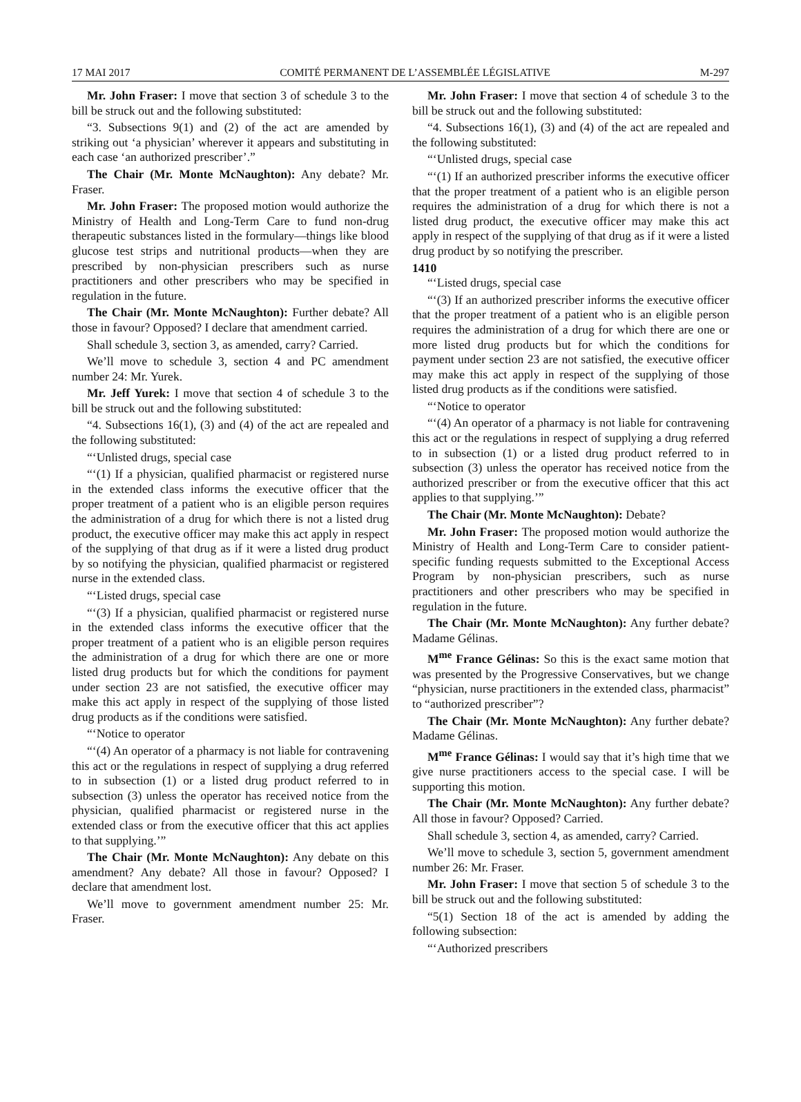17 MAI 2017 COMITÉ PERMANENT DE L’ASSEMBLÉE LÉGISLATIVE M-297
Mr. John Fraser: I move that section 3 of schedule 3 to the bill be struck out and the following substituted:
“3. Subsections 9(1) and (2) of the act are amended by striking out ‘a physician’ wherever it appears and substituting in each case ‘an authorized prescriber’.”
The Chair (Mr. Monte McNaughton): Any debate? Mr. Fraser.
Mr. John Fraser: The proposed motion would authorize the Ministry of Health and Long-Term Care to fund non-drug therapeutic substances listed in the formulary—things like blood glucose test strips and nutritional products—when they are prescribed by non-physician prescribers such as nurse practitioners and other prescribers who may be specified in regulation in the future.
The Chair (Mr. Monte McNaughton): Further debate? All those in favour? Opposed? I declare that amendment carried.
Shall schedule 3, section 3, as amended, carry? Carried.
We’ll move to schedule 3, section 4 and PC amendment number 24: Mr. Yurek.
Mr. Jeff Yurek: I move that section 4 of schedule 3 to the bill be struck out and the following substituted:
“4. Subsections 16(1), (3) and (4) of the act are repealed and the following substituted:
“‘Unlisted drugs, special case
“‘(1) If a physician, qualified pharmacist or registered nurse in the extended class informs the executive officer that the proper treatment of a patient who is an eligible person requires the administration of a drug for which there is not a listed drug product, the executive officer may make this act apply in respect of the supplying of that drug as if it were a listed drug product by so notifying the physician, qualified pharmacist or registered nurse in the extended class.
“‘Listed drugs, special case
“‘(3) If a physician, qualified pharmacist or registered nurse in the extended class informs the executive officer that the proper treatment of a patient who is an eligible person requires the administration of a drug for which there are one or more listed drug products but for which the conditions for payment under section 23 are not satisfied, the executive officer may make this act apply in respect of the supplying of those listed drug products as if the conditions were satisfied.
“‘Notice to operator
“‘(4) An operator of a pharmacy is not liable for contravening this act or the regulations in respect of supplying a drug referred to in subsection (1) or a listed drug product referred to in subsection (3) unless the operator has received notice from the physician, qualified pharmacist or registered nurse in the extended class or from the executive officer that this act applies to that supplying.’”
The Chair (Mr. Monte McNaughton): Any debate on this amendment? Any debate? All those in favour? Opposed? I declare that amendment lost.
We’ll move to government amendment number 25: Mr. Fraser.
Mr. John Fraser: I move that section 4 of schedule 3 to the bill be struck out and the following substituted:
“4. Subsections 16(1), (3) and (4) of the act are repealed and the following substituted:
“‘Unlisted drugs, special case
“‘(1) If an authorized prescriber informs the executive officer that the proper treatment of a patient who is an eligible person requires the administration of a drug for which there is not a listed drug product, the executive officer may make this act apply in respect of the supplying of that drug as if it were a listed drug product by so notifying the prescriber.
1410
“‘Listed drugs, special case
“‘(3) If an authorized prescriber informs the executive officer that the proper treatment of a patient who is an eligible person requires the administration of a drug for which there are one or more listed drug products but for which the conditions for payment under section 23 are not satisfied, the executive officer may make this act apply in respect of the supplying of those listed drug products as if the conditions were satisfied.
“‘Notice to operator
“‘(4) An operator of a pharmacy is not liable for contravening this act or the regulations in respect of supplying a drug referred to in subsection (1) or a listed drug product referred to in subsection (3) unless the operator has received notice from the authorized prescriber or from the executive officer that this act applies to that supplying.’”
The Chair (Mr. Monte McNaughton): Debate?
Mr. John Fraser: The proposed motion would authorize the Ministry of Health and Long-Term Care to consider patient-specific funding requests submitted to the Exceptional Access Program by non-physician prescribers, such as nurse practitioners and other prescribers who may be specified in regulation in the future.
The Chair (Mr. Monte McNaughton): Any further debate? Madame Gélinas.
M<sup>me</sup> France Gélinas: So this is the exact same motion that was presented by the Progressive Conservatives, but we change “physician, nurse practitioners in the extended class, pharmacist” to “authorized prescriber”?
The Chair (Mr. Monte McNaughton): Any further debate? Madame Gélinas.
M<sup>me</sup> France Gélinas: I would say that it’s high time that we give nurse practitioners access to the special case. I will be supporting this motion.
The Chair (Mr. Monte McNaughton): Any further debate? All those in favour? Opposed? Carried.
Shall schedule 3, section 4, as amended, carry? Carried.
We’ll move to schedule 3, section 5, government amendment number 26: Mr. Fraser.
Mr. John Fraser: I move that section 5 of schedule 3 to the bill be struck out and the following substituted:
“5(1) Section 18 of the act is amended by adding the following subsection:
“‘Authorized prescribers